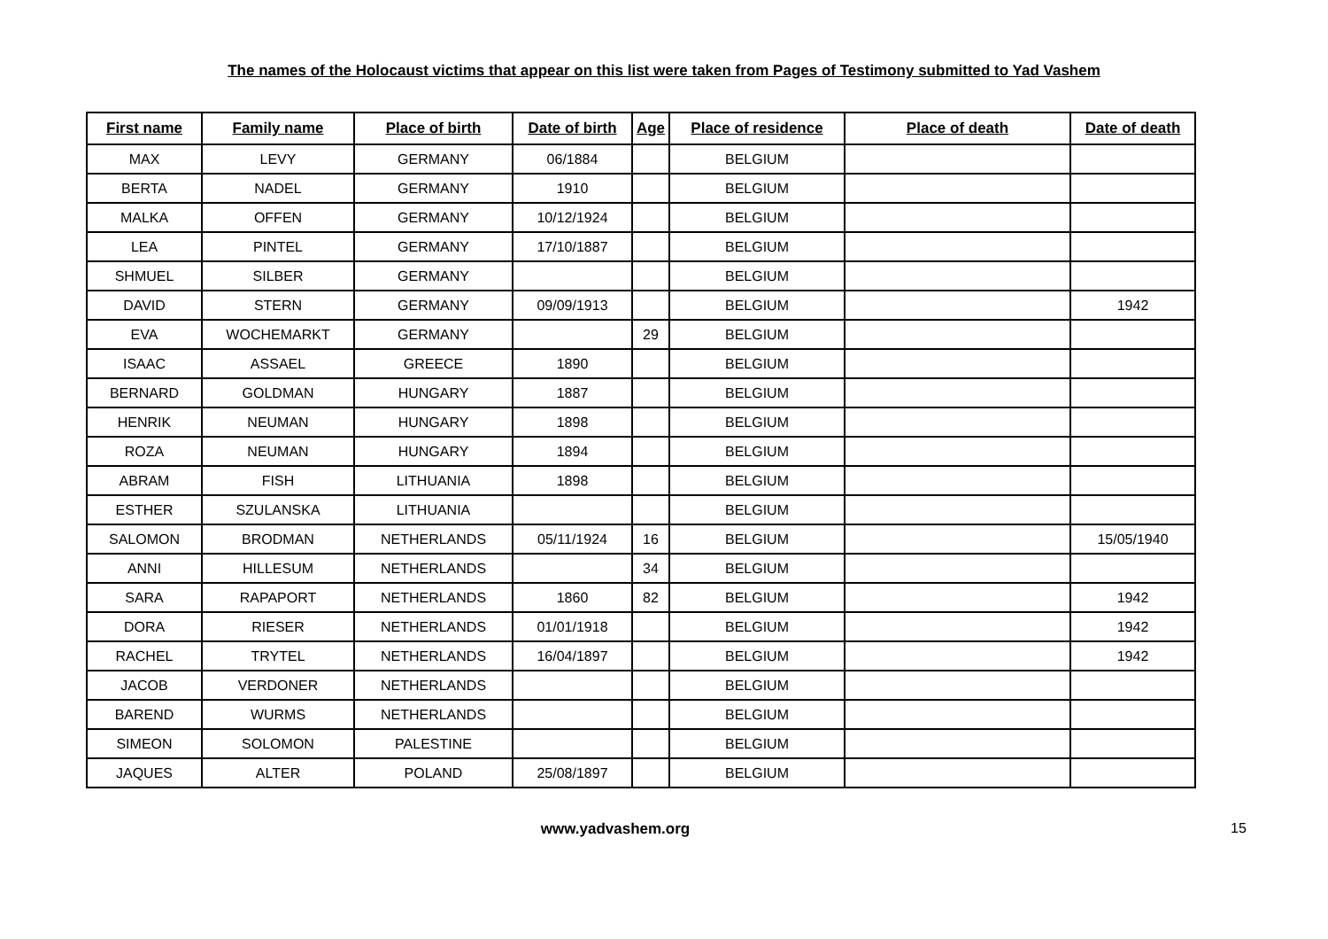The names of the Holocaust victims that appear on this list were taken from Pages of Testimony submitted to Yad Vashem
| First name | Family name | Place of birth | Date of birth | Age | Place of residence | Place of death | Date of death |
| --- | --- | --- | --- | --- | --- | --- | --- |
| MAX | LEVY | GERMANY | 06/1884 | | BELGIUM | | |
| BERTA | NADEL | GERMANY | 1910 | | BELGIUM | | |
| MALKA | OFFEN | GERMANY | 10/12/1924 | | BELGIUM | | |
| LEA | PINTEL | GERMANY | 17/10/1887 | | BELGIUM | | |
| SHMUEL | SILBER | GERMANY | | | BELGIUM | | |
| DAVID | STERN | GERMANY | 09/09/1913 | | BELGIUM | | 1942 |
| EVA | WOCHEMARKT | GERMANY | | 29 | BELGIUM | | |
| ISAAC | ASSAEL | GREECE | 1890 | | BELGIUM | | |
| BERNARD | GOLDMAN | HUNGARY | 1887 | | BELGIUM | | |
| HENRIK | NEUMAN | HUNGARY | 1898 | | BELGIUM | | |
| ROZA | NEUMAN | HUNGARY | 1894 | | BELGIUM | | |
| ABRAM | FISH | LITHUANIA | 1898 | | BELGIUM | | |
| ESTHER | SZULANSKA | LITHUANIA | | | BELGIUM | | |
| SALOMON | BRODMAN | NETHERLANDS | 05/11/1924 | 16 | BELGIUM | | 15/05/1940 |
| ANNI | HILLESUM | NETHERLANDS | | 34 | BELGIUM | | |
| SARA | RAPAPORT | NETHERLANDS | 1860 | 82 | BELGIUM | | 1942 |
| DORA | RIESER | NETHERLANDS | 01/01/1918 | | BELGIUM | | 1942 |
| RACHEL | TRYTEL | NETHERLANDS | 16/04/1897 | | BELGIUM | | 1942 |
| JACOB | VERDONER | NETHERLANDS | | | BELGIUM | | |
| BAREND | WURMS | NETHERLANDS | | | BELGIUM | | |
| SIMEON | SOLOMON | PALESTINE | | | BELGIUM | | |
| JAQUES | ALTER | POLAND | 25/08/1897 | | BELGIUM | | |
www.yadvashem.org 15